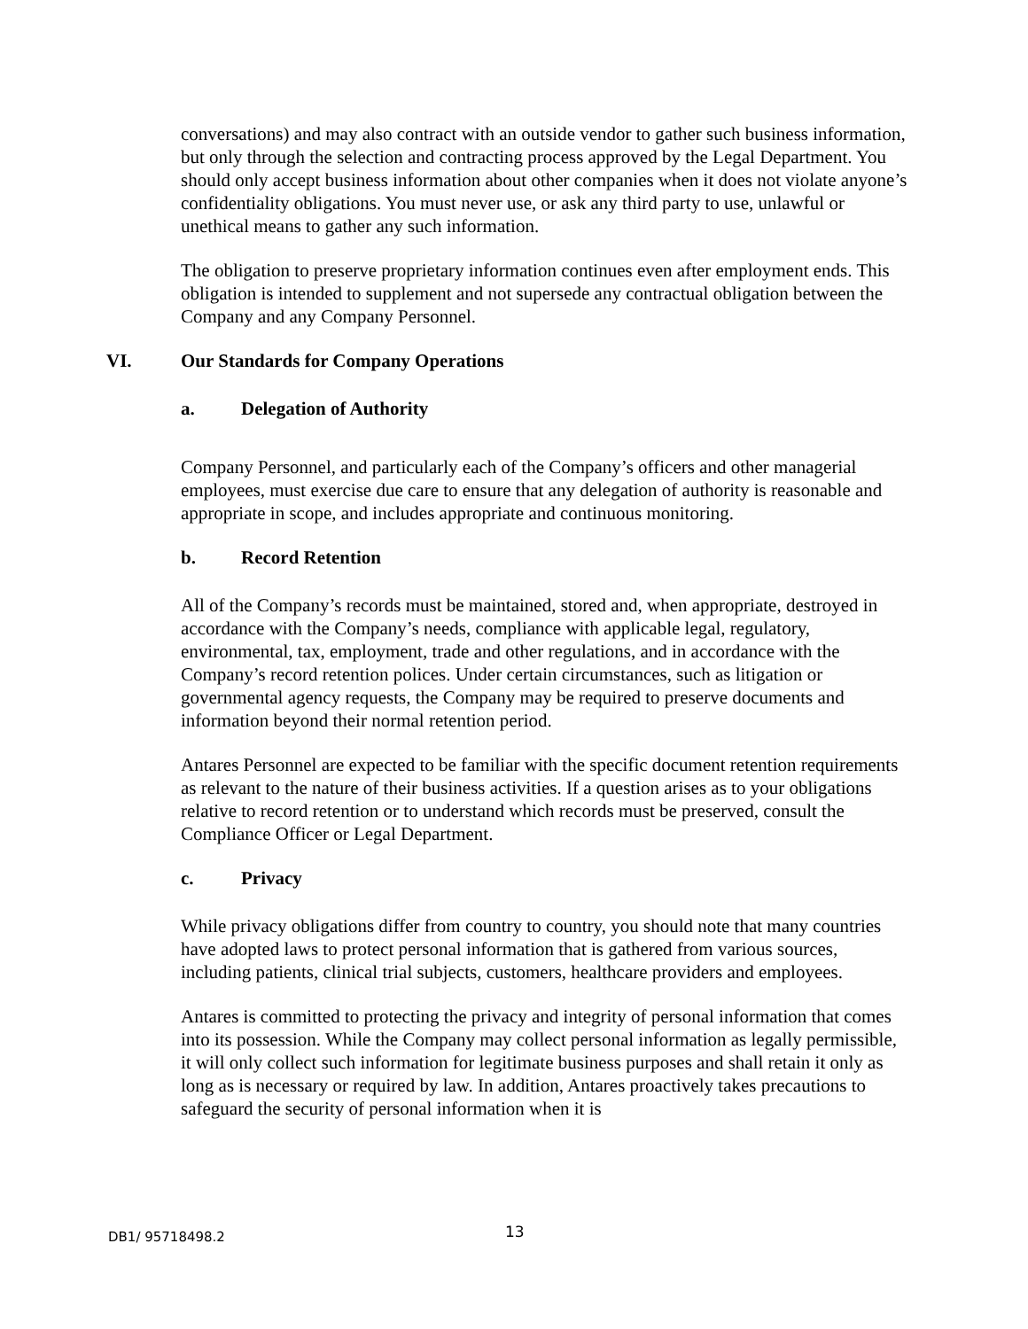conversations) and may also contract with an outside vendor to gather such business information, but only through the selection and contracting process approved by the Legal Department. You should only accept business information about other companies when it does not violate anyone’s confidentiality obligations. You must never use, or ask any third party to use, unlawful or unethical means to gather any such information.
The obligation to preserve proprietary information continues even after employment ends. This obligation is intended to supplement and not supersede any contractual obligation between the Company and any Company Personnel.
VI. Our Standards for Company Operations
a. Delegation of Authority
Company Personnel, and particularly each of the Company’s officers and other managerial employees, must exercise due care to ensure that any delegation of authority is reasonable and appropriate in scope, and includes appropriate and continuous monitoring.
b. Record Retention
All of the Company’s records must be maintained, stored and, when appropriate, destroyed in accordance with the Company’s needs, compliance with applicable legal, regulatory, environmental, tax, employment, trade and other regulations, and in accordance with the Company’s record retention polices. Under certain circumstances, such as litigation or governmental agency requests, the Company may be required to preserve documents and information beyond their normal retention period.
Antares Personnel are expected to be familiar with the specific document retention requirements as relevant to the nature of their business activities. If a question arises as to your obligations relative to record retention or to understand which records must be preserved, consult the Compliance Officer or Legal Department.
c. Privacy
While privacy obligations differ from country to country, you should note that many countries have adopted laws to protect personal information that is gathered from various sources, including patients, clinical trial subjects, customers, healthcare providers and employees.
Antares is committed to protecting the privacy and integrity of personal information that comes into its possession. While the Company may collect personal information as legally permissible, it will only collect such information for legitimate business purposes and shall retain it only as long as is necessary or required by law. In addition, Antares proactively takes precautions to safeguard the security of personal information when it is
DB1/ 95718498.2 13